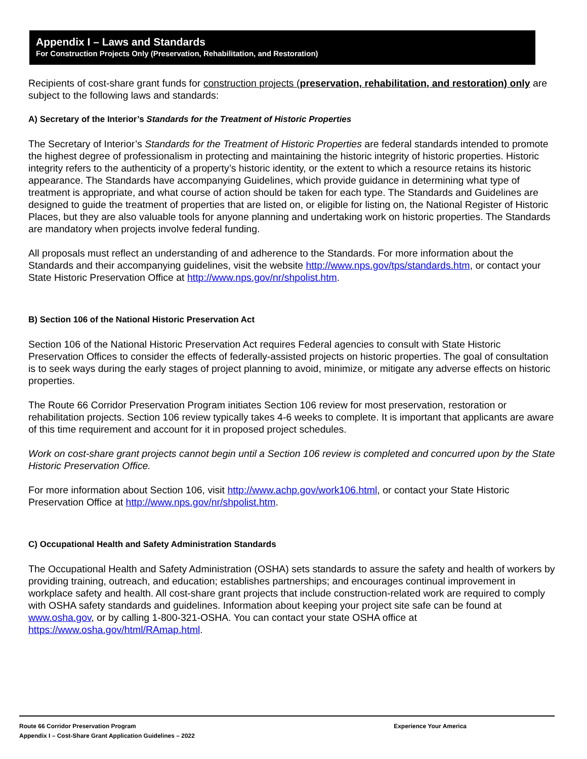Appendix I – Laws and Standards
For Construction Projects Only (Preservation, Rehabilitation, and Restoration)
Recipients of cost-share grant funds for construction projects (preservation, rehabilitation, and restoration) only are subject to the following laws and standards:
A) Secretary of the Interior’s Standards for the Treatment of Historic Properties
The Secretary of Interior’s Standards for the Treatment of Historic Properties are federal standards intended to promote the highest degree of professionalism in protecting and maintaining the historic integrity of historic properties. Historic integrity refers to the authenticity of a property’s historic identity, or the extent to which a resource retains its historic appearance. The Standards have accompanying Guidelines, which provide guidance in determining what type of treatment is appropriate, and what course of action should be taken for each type. The Standards and Guidelines are designed to guide the treatment of properties that are listed on, or eligible for listing on, the National Register of Historic Places, but they are also valuable tools for anyone planning and undertaking work on historic properties. The Standards are mandatory when projects involve federal funding.
All proposals must reflect an understanding of and adherence to the Standards. For more information about the Standards and their accompanying guidelines, visit the website http://www.nps.gov/tps/standards.htm, or contact your State Historic Preservation Office at http://www.nps.gov/nr/shpolist.htm.
B) Section 106 of the National Historic Preservation Act
Section 106 of the National Historic Preservation Act requires Federal agencies to consult with State Historic Preservation Offices to consider the effects of federally-assisted projects on historic properties. The goal of consultation is to seek ways during the early stages of project planning to avoid, minimize, or mitigate any adverse effects on historic properties.
The Route 66 Corridor Preservation Program initiates Section 106 review for most preservation, restoration or rehabilitation projects. Section 106 review typically takes 4-6 weeks to complete. It is important that applicants are aware of this time requirement and account for it in proposed project schedules.
Work on cost-share grant projects cannot begin until a Section 106 review is completed and concurred upon by the State Historic Preservation Office.
For more information about Section 106, visit http://www.achp.gov/work106.html, or contact your State Historic Preservation Office at http://www.nps.gov/nr/shpolist.htm.
C) Occupational Health and Safety Administration Standards
The Occupational Health and Safety Administration (OSHA) sets standards to assure the safety and health of workers by providing training, outreach, and education; establishes partnerships; and encourages continual improvement in workplace safety and health. All cost-share grant projects that include construction-related work are required to comply with OSHA safety standards and guidelines. Information about keeping your project site safe can be found at www.osha.gov, or by calling 1-800-321-OSHA. You can contact your state OSHA office at https://www.osha.gov/html/RAmap.html.
Route 66 Corridor Preservation Program
Appendix I – Cost-Share Grant Application Guidelines – 2022
Experience Your America